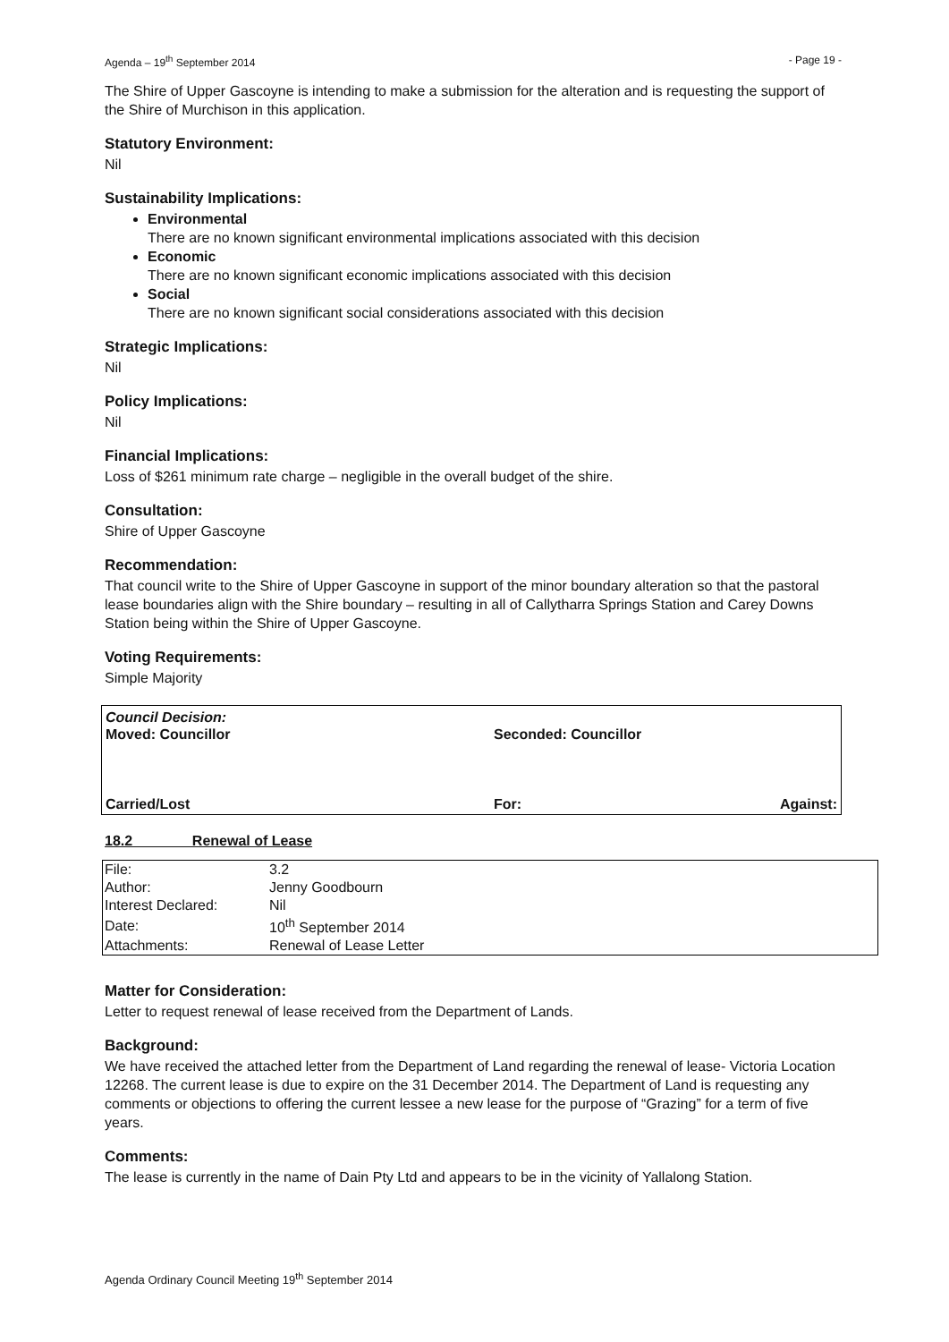Agenda – 19<sup>th</sup> September 2014 - Page 19 -
The Shire of Upper Gascoyne is intending to make a submission for the alteration and is requesting the support of the Shire of Murchison in this application.
Statutory Environment:
Nil
Sustainability Implications:
Environmental
There are no known significant environmental implications associated with this decision
Economic
There are no known significant economic implications associated with this decision
Social
There are no known significant social considerations associated with this decision
Strategic Implications:
Nil
Policy Implications:
Nil
Financial Implications:
Loss of $261 minimum rate charge – negligible in the overall budget of the shire.
Consultation:
Shire of Upper Gascoyne
Recommendation:
That council write to the Shire of Upper Gascoyne in support of the minor boundary alteration so that the pastoral lease boundaries align with the Shire boundary – resulting in all of Callytharra Springs Station and Carey Downs Station being within the Shire of Upper Gascoyne.
Voting Requirements:
Simple Majority
Council Decision:
Moved: Councillor Seconded: Councillor
Carried/Lost For: Against:
18.2 Renewal of Lease
| File: | 3.2 |
| Author: | Jenny Goodbourn |
| Interest Declared: | Nil |
| Date: | 10<sup>th</sup> September 2014 |
| Attachments: | Renewal of Lease Letter |
Matter for Consideration:
Letter to request renewal of lease received from the Department of Lands.
Background:
We have received the attached letter from the Department of Land regarding the renewal of lease- Victoria Location 12268. The current lease is due to expire on the 31 December 2014. The Department of Land is requesting any comments or objections to offering the current lessee a new lease for the purpose of “Grazing” for a term of five years.
Comments:
The lease is currently in the name of Dain Pty Ltd and appears to be in the vicinity of Yallalong Station.
Agenda Ordinary Council Meeting 19<sup>th</sup> September 2014